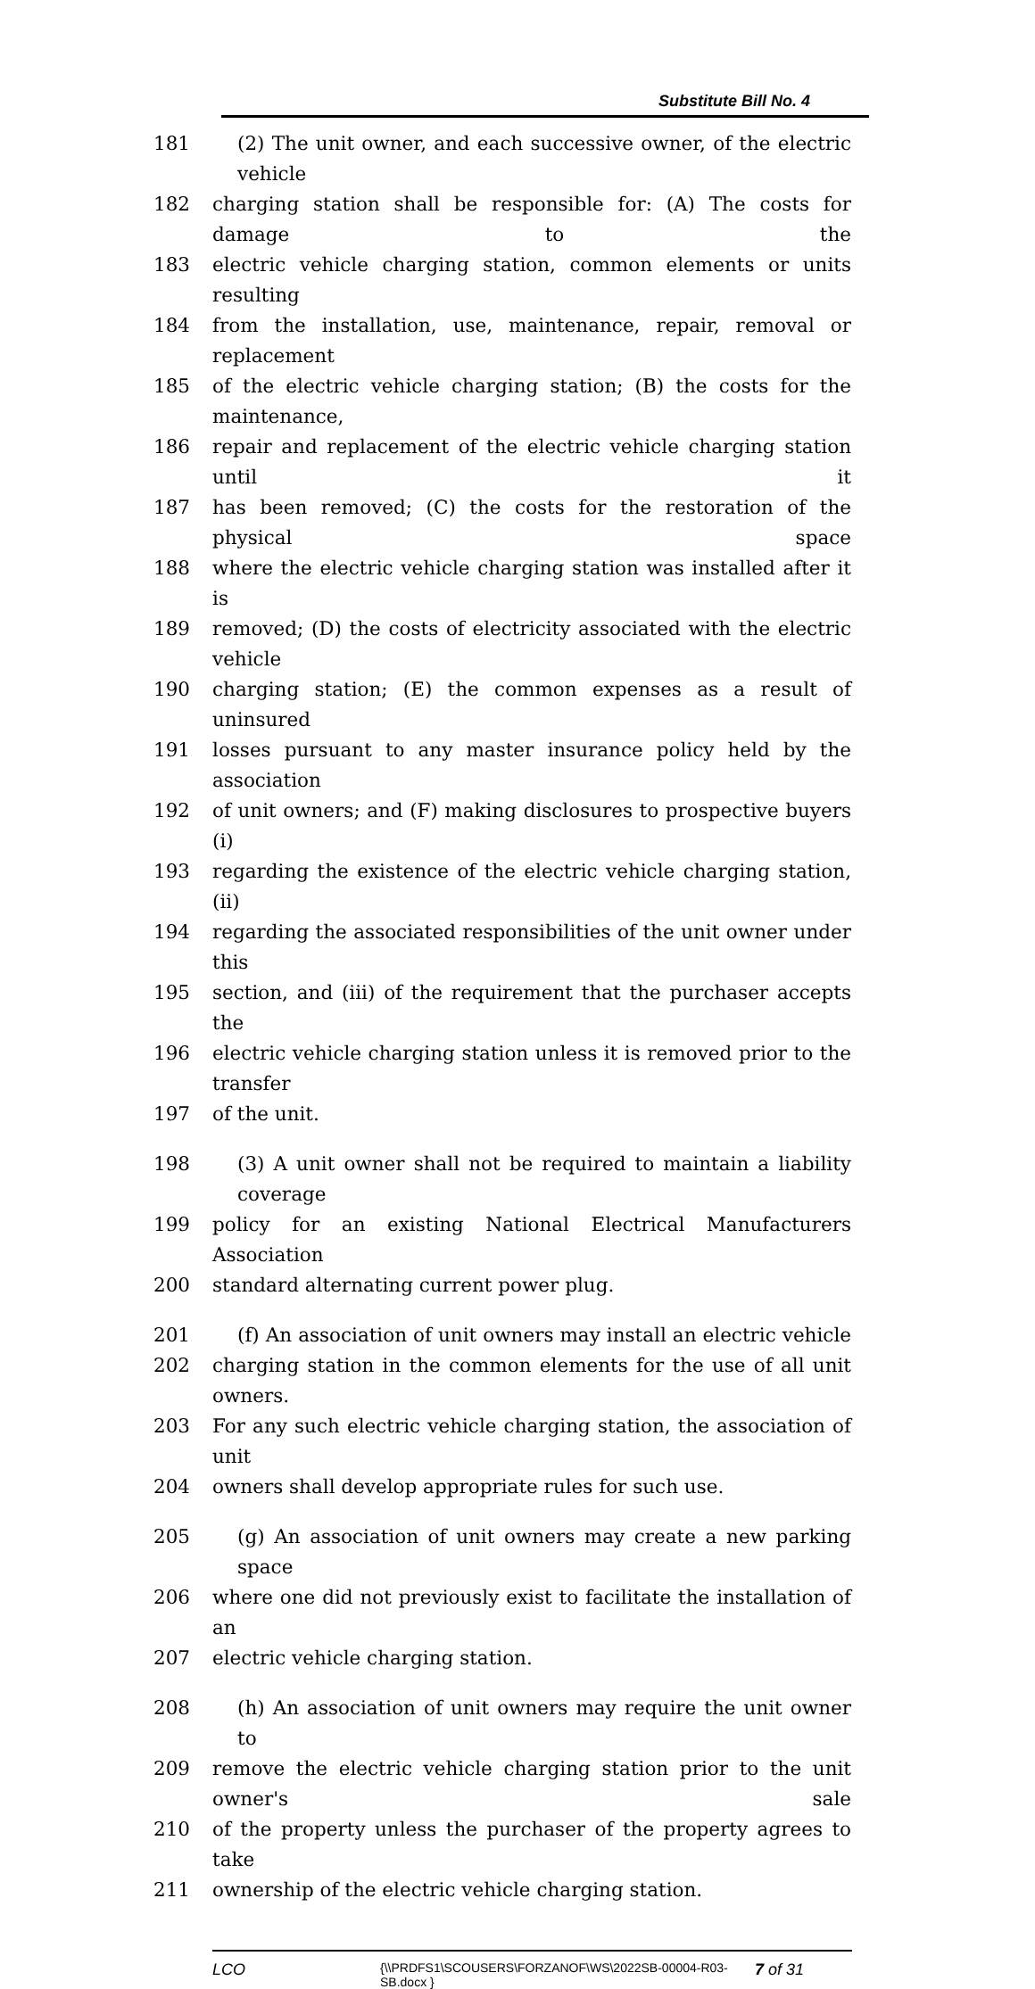Substitute Bill No. 4
181 (2) The unit owner, and each successive owner, of the electric vehicle
182 charging station shall be responsible for: (A) The costs for damage to the
183 electric vehicle charging station, common elements or units resulting
184 from the installation, use, maintenance, repair, removal or replacement
185 of the electric vehicle charging station; (B) the costs for the maintenance,
186 repair and replacement of the electric vehicle charging station until it
187 has been removed; (C) the costs for the restoration of the physical space
188 where the electric vehicle charging station was installed after it is
189 removed; (D) the costs of electricity associated with the electric vehicle
190 charging station; (E) the common expenses as a result of uninsured
191 losses pursuant to any master insurance policy held by the association
192 of unit owners; and (F) making disclosures to prospective buyers (i)
193 regarding the existence of the electric vehicle charging station, (ii)
194 regarding the associated responsibilities of the unit owner under this
195 section, and (iii) of the requirement that the purchaser accepts the
196 electric vehicle charging station unless it is removed prior to the transfer
197 of the unit.
198 (3) A unit owner shall not be required to maintain a liability coverage
199 policy for an existing National Electrical Manufacturers Association
200 standard alternating current power plug.
201 (f) An association of unit owners may install an electric vehicle
202 charging station in the common elements for the use of all unit owners.
203 For any such electric vehicle charging station, the association of unit
204 owners shall develop appropriate rules for such use.
205 (g) An association of unit owners may create a new parking space
206 where one did not previously exist to facilitate the installation of an
207 electric vehicle charging station.
208 (h) An association of unit owners may require the unit owner to
209 remove the electric vehicle charging station prior to the unit owner's sale
210 of the property unless the purchaser of the property agrees to take
211 ownership of the electric vehicle charging station.
LCO
{\\PRDFS1\SCOUSERS\FORZANOF\WS\2022SB-00004-R03-SB.docx }
7 of 31